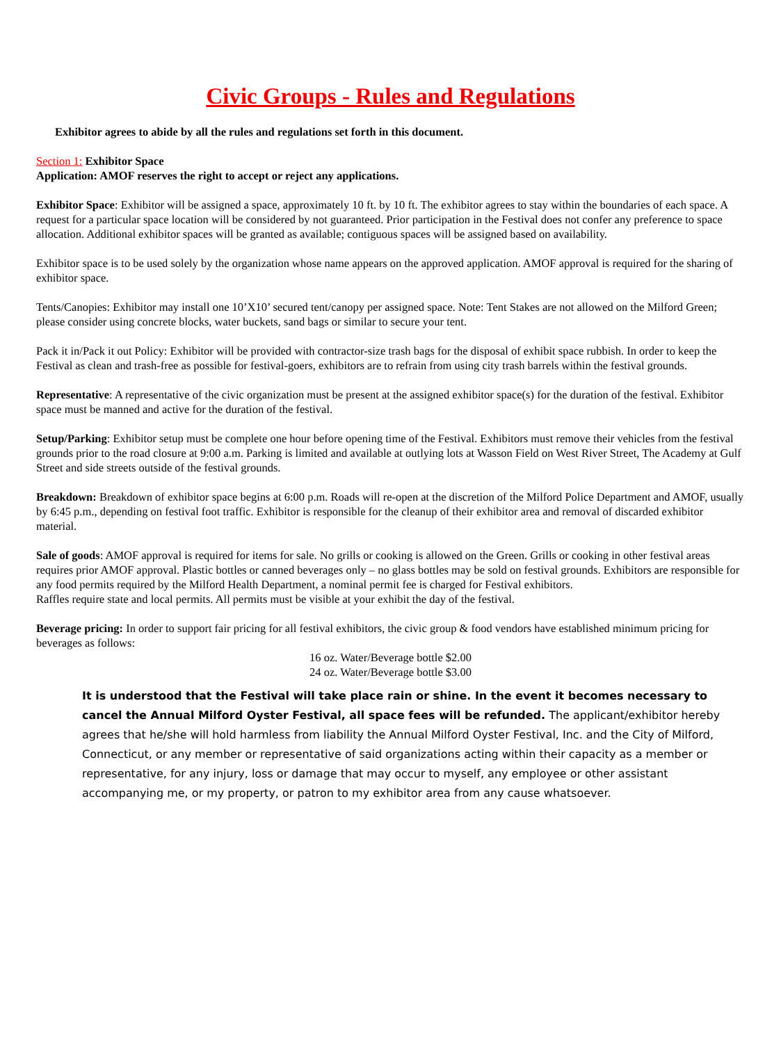Civic Groups - Rules and Regulations
Exhibitor agrees to abide by all the rules and regulations set forth in this document.
Section 1: Exhibitor Space
Application: AMOF reserves the right to accept or reject any applications.
Exhibitor Space: Exhibitor will be assigned a space, approximately 10 ft. by 10 ft. The exhibitor agrees to stay within the boundaries of each space. A request for a particular space location will be considered by not guaranteed. Prior participation in the Festival does not confer any preference to space allocation. Additional exhibitor spaces will be granted as available; contiguous spaces will be assigned based on availability.
Exhibitor space is to be used solely by the organization whose name appears on the approved application. AMOF approval is required for the sharing of exhibitor space.
Tents/Canopies: Exhibitor may install one 10’X10’ secured tent/canopy per assigned space. Note: Tent Stakes are not allowed on the Milford Green; please consider using concrete blocks, water buckets, sand bags or similar to secure your tent.
Pack it in/Pack it out Policy: Exhibitor will be provided with contractor-size trash bags for the disposal of exhibit space rubbish. In order to keep the Festival as clean and trash-free as possible for festival-goers, exhibitors are to refrain from using city trash barrels within the festival grounds.
Representative: A representative of the civic organization must be present at the assigned exhibitor space(s) for the duration of the festival. Exhibitor space must be manned and active for the duration of the festival.
Setup/Parking: Exhibitor setup must be complete one hour before opening time of the Festival. Exhibitors must remove their vehicles from the festival grounds prior to the road closure at 9:00 a.m. Parking is limited and available at outlying lots at Wasson Field on West River Street, The Academy at Gulf Street and side streets outside of the festival grounds.
Breakdown: Breakdown of exhibitor space begins at 6:00 p.m. Roads will re-open at the discretion of the Milford Police Department and AMOF, usually by 6:45 p.m., depending on festival foot traffic. Exhibitor is responsible for the cleanup of their exhibitor area and removal of discarded exhibitor material.
Sale of goods: AMOF approval is required for items for sale. No grills or cooking is allowed on the Green. Grills or cooking in other festival areas requires prior AMOF approval. Plastic bottles or canned beverages only – no glass bottles may be sold on festival grounds. Exhibitors are responsible for any food permits required by the Milford Health Department, a nominal permit fee is charged for Festival exhibitors.
Raffles require state and local permits. All permits must be visible at your exhibit the day of the festival.
Beverage pricing: In order to support fair pricing for all festival exhibitors, the civic group & food vendors have established minimum pricing for beverages as follows:
16 oz. Water/Beverage bottle $2.00
24 oz. Water/Beverage bottle $3.00
It is understood that the Festival will take place rain or shine. In the event it becomes necessary to cancel the Annual Milford Oyster Festival, all space fees will be refunded. The applicant/exhibitor hereby agrees that he/she will hold harmless from liability the Annual Milford Oyster Festival, Inc. and the City of Milford, Connecticut, or any member or representative of said organizations acting within their capacity as a member or representative, for any injury, loss or damage that may occur to myself, any employee or other assistant accompanying me, or my property, or patron to my exhibitor area from any cause whatsoever.